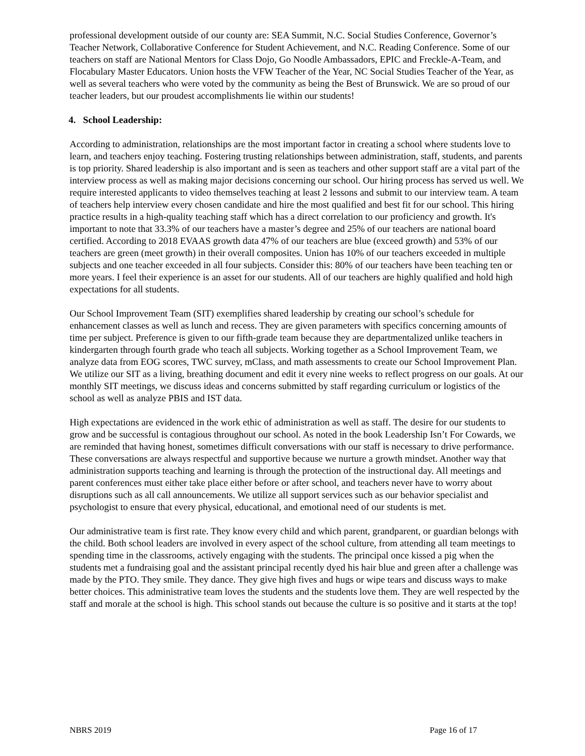professional development outside of our county are: SEA Summit, N.C. Social Studies Conference, Governor’s Teacher Network, Collaborative Conference for Student Achievement, and N.C. Reading Conference. Some of our teachers on staff are National Mentors for Class Dojo, Go Noodle Ambassadors, EPIC and Freckle-A-Team, and Flocabulary Master Educators. Union hosts the VFW Teacher of the Year, NC Social Studies Teacher of the Year, as well as several teachers who were voted by the community as being the Best of Brunswick. We are so proud of our teacher leaders, but our proudest accomplishments lie within our students!
4. School Leadership:
According to administration, relationships are the most important factor in creating a school where students love to learn, and teachers enjoy teaching. Fostering trusting relationships between administration, staff, students, and parents is top priority. Shared leadership is also important and is seen as teachers and other support staff are a vital part of the interview process as well as making major decisions concerning our school. Our hiring process has served us well. We require interested applicants to video themselves teaching at least 2 lessons and submit to our interview team. A team of teachers help interview every chosen candidate and hire the most qualified and best fit for our school. This hiring practice results in a high-quality teaching staff which has a direct correlation to our proficiency and growth. It's important to note that 33.3% of our teachers have a master’s degree and 25% of our teachers are national board certified. According to 2018 EVAAS growth data 47% of our teachers are blue (exceed growth) and 53% of our teachers are green (meet growth) in their overall composites. Union has 10% of our teachers exceeded in multiple subjects and one teacher exceeded in all four subjects. Consider this: 80% of our teachers have been teaching ten or more years. I feel their experience is an asset for our students. All of our teachers are highly qualified and hold high expectations for all students.
Our School Improvement Team (SIT) exemplifies shared leadership by creating our school’s schedule for enhancement classes as well as lunch and recess. They are given parameters with specifics concerning amounts of time per subject. Preference is given to our fifth-grade team because they are departmentalized unlike teachers in kindergarten through fourth grade who teach all subjects. Working together as a School Improvement Team, we analyze data from EOG scores, TWC survey, mClass, and math assessments to create our School Improvement Plan. We utilize our SIT as a living, breathing document and edit it every nine weeks to reflect progress on our goals. At our monthly SIT meetings, we discuss ideas and concerns submitted by staff regarding curriculum or logistics of the school as well as analyze PBIS and IST data.
High expectations are evidenced in the work ethic of administration as well as staff. The desire for our students to grow and be successful is contagious throughout our school. As noted in the book Leadership Isn’t For Cowards, we are reminded that having honest, sometimes difficult conversations with our staff is necessary to drive performance. These conversations are always respectful and supportive because we nurture a growth mindset. Another way that administration supports teaching and learning is through the protection of the instructional day. All meetings and parent conferences must either take place either before or after school, and teachers never have to worry about disruptions such as all call announcements. We utilize all support services such as our behavior specialist and psychologist to ensure that every physical, educational, and emotional need of our students is met.
Our administrative team is first rate. They know every child and which parent, grandparent, or guardian belongs with the child. Both school leaders are involved in every aspect of the school culture, from attending all team meetings to spending time in the classrooms, actively engaging with the students. The principal once kissed a pig when the students met a fundraising goal and the assistant principal recently dyed his hair blue and green after a challenge was made by the PTO. They smile. They dance. They give high fives and hugs or wipe tears and discuss ways to make better choices. This administrative team loves the students and the students love them. They are well respected by the staff and morale at the school is high. This school stands out because the culture is so positive and it starts at the top!
NBRS 2019 Page 16 of 17